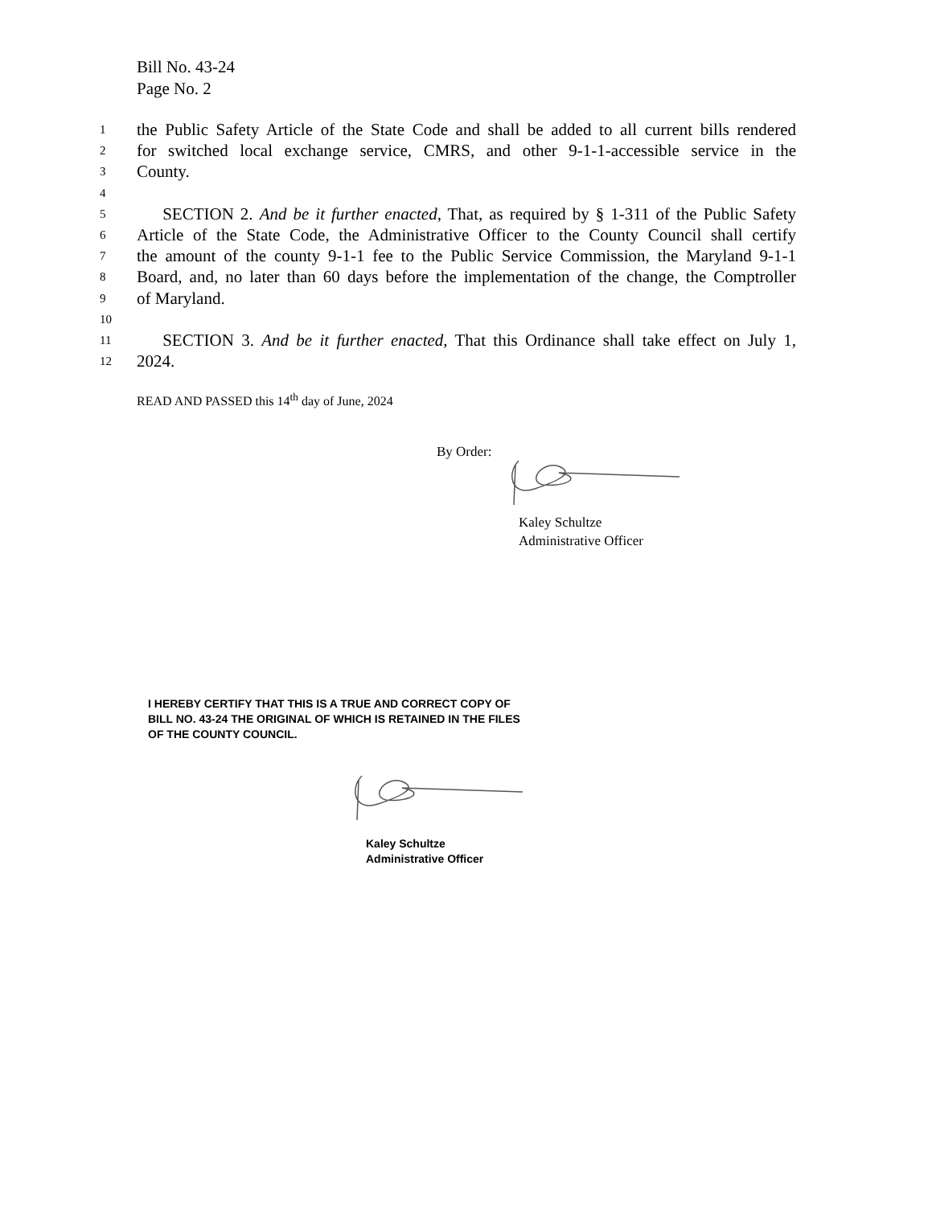Bill No. 43-24
Page No. 2
1 the Public Safety Article of the State Code and shall be added to all current bills rendered
2 for switched local exchange service, CMRS, and other 9-1-1-accessible service in the
3 County.
4
5 SECTION 2. And be it further enacted, That, as required by § 1-311 of the Public Safety
6 Article of the State Code, the Administrative Officer to the County Council shall certify
7 the amount of the county 9-1-1 fee to the Public Service Commission, the Maryland 9-1-1
8 Board, and, no later than 60 days before the implementation of the change, the Comptroller
9 of Maryland.
10
11 SECTION 3. And be it further enacted, That this Ordinance shall take effect on July 1,
12 2024.
READ AND PASSED this 14<sup>th</sup> day of June, 2024
By Order:
Kaley Schultze
Administrative Officer
I HEREBY CERTIFY THAT THIS IS A TRUE AND CORRECT COPY OF
BILL NO. 43-24 THE ORIGINAL OF WHICH IS RETAINED IN THE FILES
OF THE COUNTY COUNCIL.
Kaley Schultze
Administrative Officer